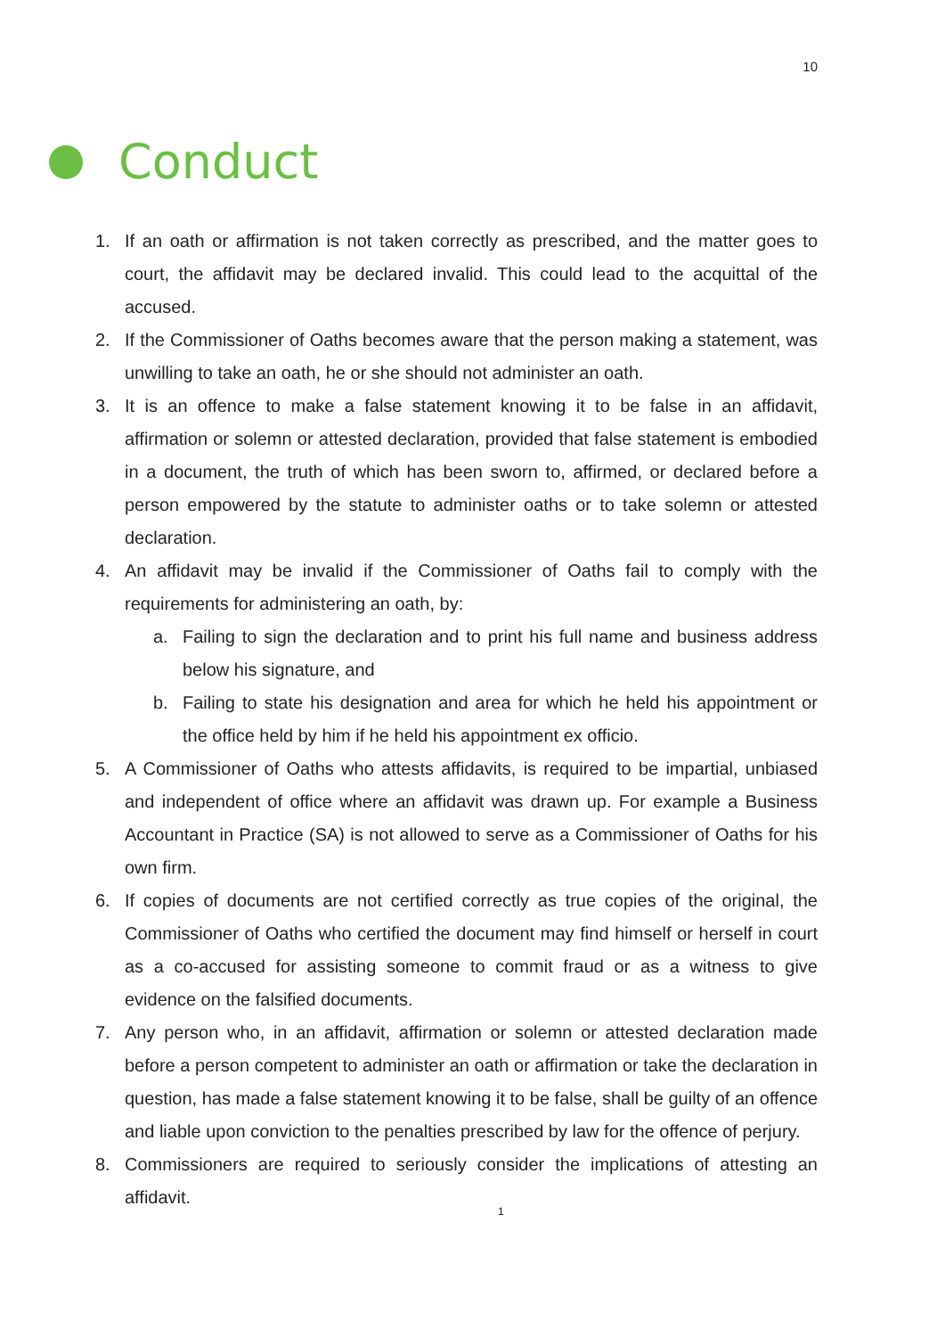10
Conduct
1. If an oath or affirmation is not taken correctly as prescribed, and the matter goes to court, the affidavit may be declared invalid. This could lead to the acquittal of the accused.
2. If the Commissioner of Oaths becomes aware that the person making a statement, was unwilling to take an oath, he or she should not administer an oath.
3. It is an offence to make a false statement knowing it to be false in an affidavit, affirmation or solemn or attested declaration, provided that false statement is embodied in a document, the truth of which has been sworn to, affirmed, or declared before a person empowered by the statute to administer oaths or to take solemn or attested declaration.
4. An affidavit may be invalid if the Commissioner of Oaths fail to comply with the requirements for administering an oath, by:
a. Failing to sign the declaration and to print his full name and business address below his signature, and
b. Failing to state his designation and area for which he held his appointment or the office held by him if he held his appointment ex officio.
5. A Commissioner of Oaths who attests affidavits, is required to be impartial, unbiased and independent of office where an affidavit was drawn up. For example a Business Accountant in Practice (SA) is not allowed to serve as a Commissioner of Oaths for his own firm.
6. If copies of documents are not certified correctly as true copies of the original, the Commissioner of Oaths who certified the document may find himself or herself in court as a co-accused for assisting someone to commit fraud or as a witness to give evidence on the falsified documents.
7. Any person who, in an affidavit, affirmation or solemn or attested declaration made before a person competent to administer an oath or affirmation or take the declaration in question, has made a false statement knowing it to be false, shall be guilty of an offence and liable upon conviction to the penalties prescribed by law for the offence of perjury.
8. Commissioners are required to seriously consider the implications of attesting an affidavit.
1